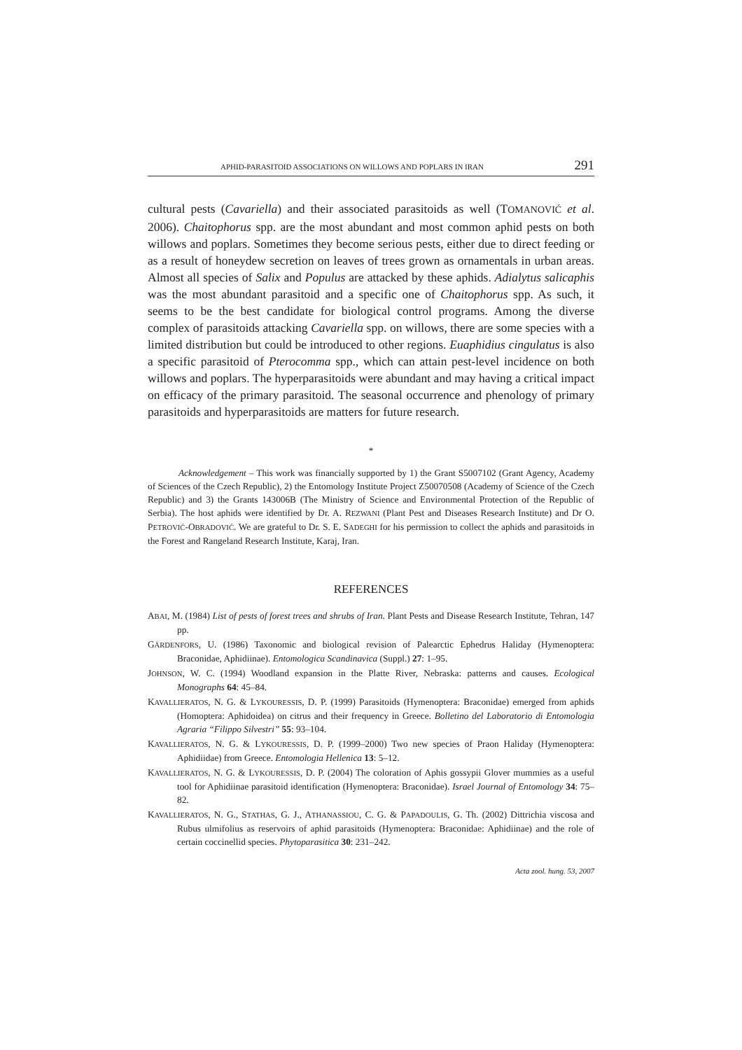APHID-PARASITOID ASSOCIATIONS ON WILLOWS AND POPLARS IN IRAN 291
cultural pests (Cavariella) and their associated parasitoids as well (TOMANOVIĆ et al. 2006). Chaitophorus spp. are the most abundant and most common aphid pests on both willows and poplars. Sometimes they become serious pests, either due to direct feeding or as a result of honeydew secretion on leaves of trees grown as ornamentals in urban areas. Almost all species of Salix and Populus are attacked by these aphids. Adialytus salicaphis was the most abundant parasitoid and a specific one of Chaitophorus spp. As such, it seems to be the best candidate for biological control programs. Among the diverse complex of parasitoids attacking Cavariella spp. on willows, there are some species with a limited distribution but could be introduced to other regions. Euaphidius cingulatus is also a specific parasitoid of Pterocomma spp., which can attain pest-level incidence on both willows and poplars. The hyperparasitoids were abundant and may having a critical impact on efficacy of the primary parasitoid. The seasonal occurrence and phenology of primary parasitoids and hyperparasitoids are matters for future research.
*
Acknowledgement – This work was financially supported by 1) the Grant S5007102 (Grant Agency, Academy of Sciences of the Czech Republic), 2) the Entomology Institute Project Z50070508 (Academy of Science of the Czech Republic) and 3) the Grants 143006B (The Ministry of Science and Environmental Protection of the Republic of Serbia). The host aphids were identified by Dr. A. REZWANI (Plant Pest and Diseases Research Institute) and Dr O. PETROVIĆ-OBRADOVIĆ. We are grateful to Dr. S. E. SADEGHI for his permission to collect the aphids and parasitoids in the Forest and Rangeland Research Institute, Karaj, Iran.
REFERENCES
ABAI, M. (1984) List of pests of forest trees and shrubs of Iran. Plant Pests and Disease Research Institute, Tehran, 147 pp.
GÄRDENFORS, U. (1986) Taxonomic and biological revision of Palearctic Ephedrus Haliday (Hymenoptera: Braconidae, Aphidiinae). Entomologica Scandinavica (Suppl.) 27: 1–95.
JOHNSON, W. C. (1994) Woodland expansion in the Platte River, Nebraska: patterns and causes. Ecological Monographs 64: 45–84.
KAVALLIERATOS, N. G. & LYKOURESSIS, D. P. (1999) Parasitoids (Hymenoptera: Braconidae) emerged from aphids (Homoptera: Aphidoidea) on citrus and their frequency in Greece. Bolletino del Laboratorio di Entomologia Agraria “Filippo Silvestri” 55: 93–104.
KAVALLIERATOS, N. G. & LYKOURESSIS, D. P. (1999–2000) Two new species of Praon Haliday (Hymenoptera: Aphidiidae) from Greece. Entomologia Hellenica 13: 5–12.
KAVALLIERATOS, N. G. & LYKOURESSIS, D. P. (2004) The coloration of Aphis gossypii Glover mummies as a useful tool for Aphidiinae parasitoid identification (Hymenoptera: Braconidae). Israel Journal of Entomology 34: 75–82.
KAVALLIERATOS, N. G., STATHAS, G. J., ATHANASSIOU, C. G. & PAPADOULIS, G. Th. (2002) Dittrichia viscosa and Rubus ulmifolius as reservoirs of aphid parasitoids (Hymenoptera: Braconidae: Aphidiinae) and the role of certain coccinellid species. Phytoparasitica 30: 231–242.
Acta zool. hung. 53, 2007